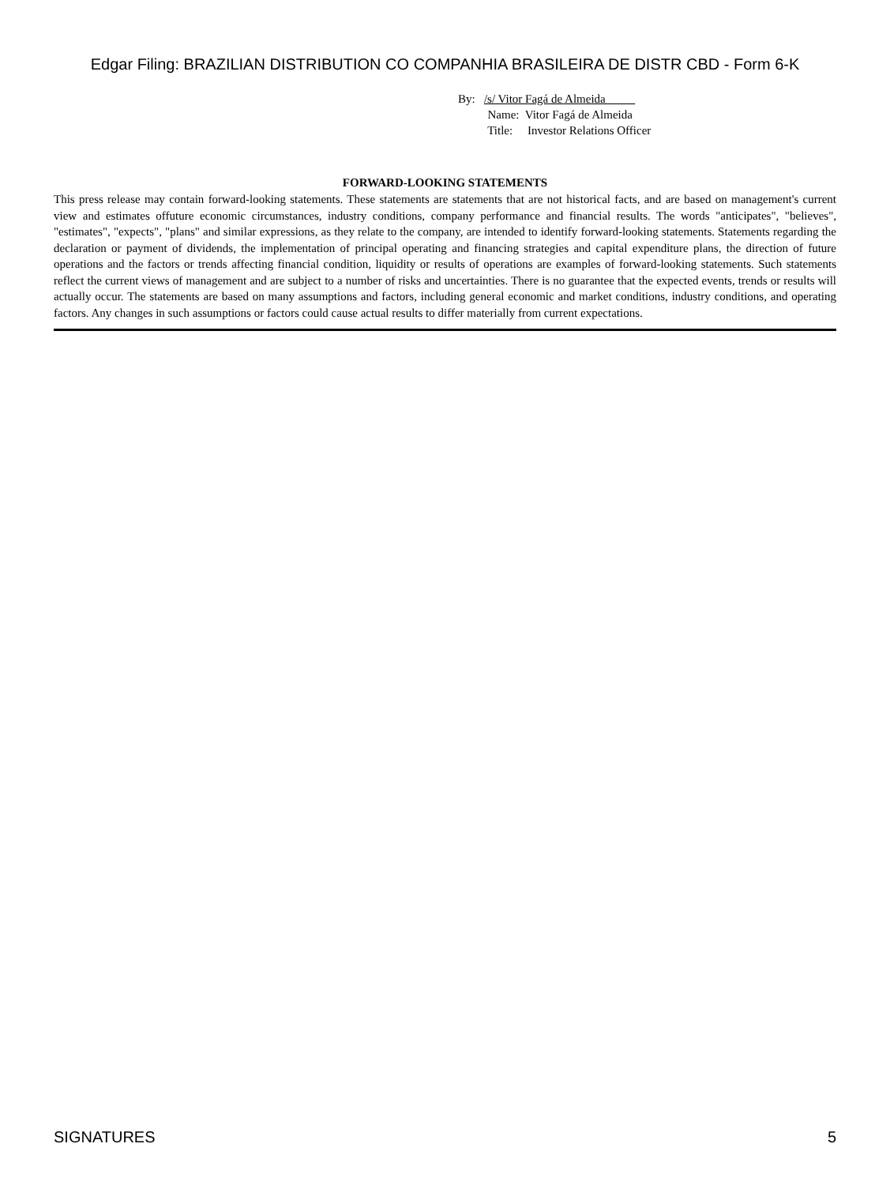Edgar Filing: BRAZILIAN DISTRIBUTION CO COMPANHIA BRASILEIRA DE DISTR CBD - Form 6-K
By: /s/ Vitor Fagá de Almeida
Name: Vitor Fagá de Almeida
Title: Investor Relations Officer
FORWARD-LOOKING STATEMENTS
This press release may contain forward-looking statements. These statements are statements that are not historical facts, and are based on management's current view and estimates offuture economic circumstances, industry conditions, company performance and financial results. The words "anticipates", "believes", "estimates", "expects", "plans" and similar expressions, as they relate to the company, are intended to identify forward-looking statements. Statements regarding the declaration or payment of dividends, the implementation of principal operating and financing strategies and capital expenditure plans, the direction of future operations and the factors or trends affecting financial condition, liquidity or results of operations are examples of forward-looking statements. Such statements reflect the current views of management and are subject to a number of risks and uncertainties. There is no guarantee that the expected events, trends or results will actually occur. The statements are based on many assumptions and factors, including general economic and market conditions, industry conditions, and operating factors. Any changes in such assumptions or factors could cause actual results to differ materially from current expectations.
SIGNATURES 5